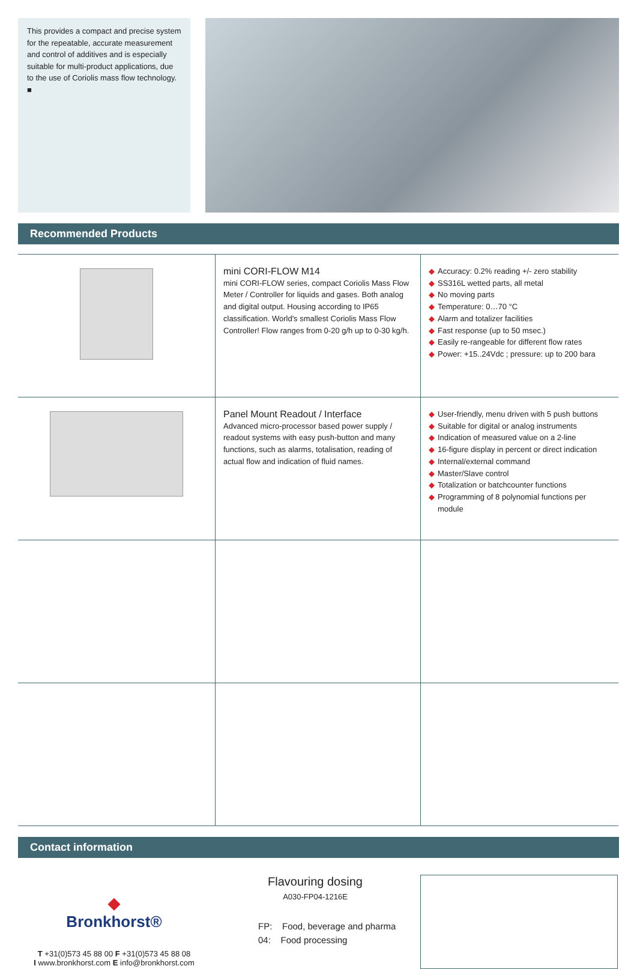This provides a compact and precise system for the repeatable, accurate measurement and control of additives and is especially suitable for multi-product applications, due to the use of Coriolis mass flow technology. ■
Recommended Products
| | mini CORI-FLOW M14 mini CORI-FLOW series, compact Coriolis Mass Flow Meter / Controller for liquids and gases. Both analog and digital output. Housing according to IP65 classification. World's smallest Coriolis Mass Flow Controller! Flow ranges from 0-20 g/h up to 0-30 kg/h. | ◆ Accuracy: 0.2% reading +/- zero stability ◆ SS316L wetted parts, all metal ◆ No moving parts ◆ Temperature: 0…70 °C ◆ Alarm and totalizer facilities ◆ Fast response (up to 50 msec.) ◆ Easily re-rangeable for different flow rates ◆ Power: +15..24Vdc ; pressure: up to 200 bara |
| | Panel Mount Readout / Interface Advanced micro-processor based power supply / readout systems with easy push-button and many functions, such as alarms, totalisation, reading of actual flow and indication of fluid names. | ◆ User-friendly, menu driven with 5 push buttons ◆ Suitable for digital or analog instruments ◆ Indication of measured value on a 2-line ◆ 16-figure display in percent or direct indication ◆ Internal/external command ◆ Master/Slave control ◆ Totalization or batchcounter functions ◆ Programming of 8 polynomial functions per module |
Contact information
◆
Bronkhorst®
T +31(0)573 45 88 00 F +31(0)573 45 88 08
I www.bronkhorst.com E info@bronkhorst.com
Flavouring dosing
A030-FP04-1216E
FP: Food, beverage and pharma
04: Food processing